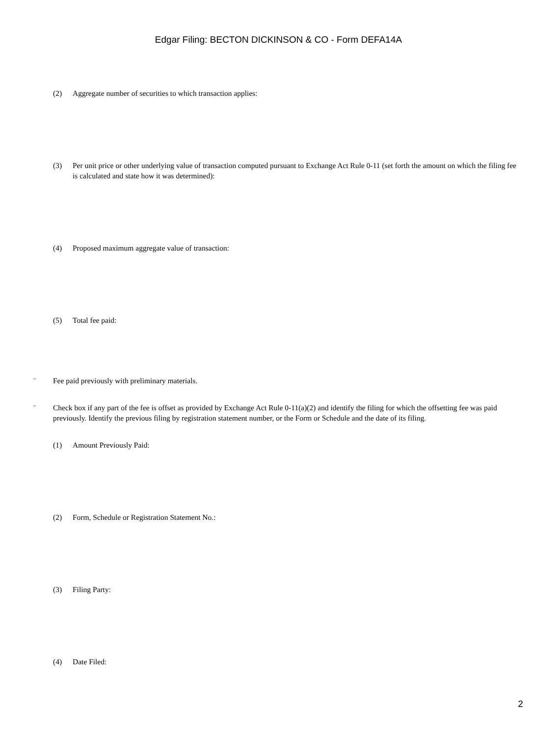Edgar Filing: BECTON DICKINSON & CO - Form DEFA14A
(2) Aggregate number of securities to which transaction applies:
(3) Per unit price or other underlying value of transaction computed pursuant to Exchange Act Rule 0-11 (set forth the amount on which the filing fee is calculated and state how it was determined):
(4) Proposed maximum aggregate value of transaction:
(5) Total fee paid:
¨ Fee paid previously with preliminary materials.
¨ Check box if any part of the fee is offset as provided by Exchange Act Rule 0-11(a)(2) and identify the filing for which the offsetting fee was paid previously. Identify the previous filing by registration statement number, or the Form or Schedule and the date of its filing.
(1) Amount Previously Paid:
(2) Form, Schedule or Registration Statement No.:
(3) Filing Party:
(4) Date Filed:
2